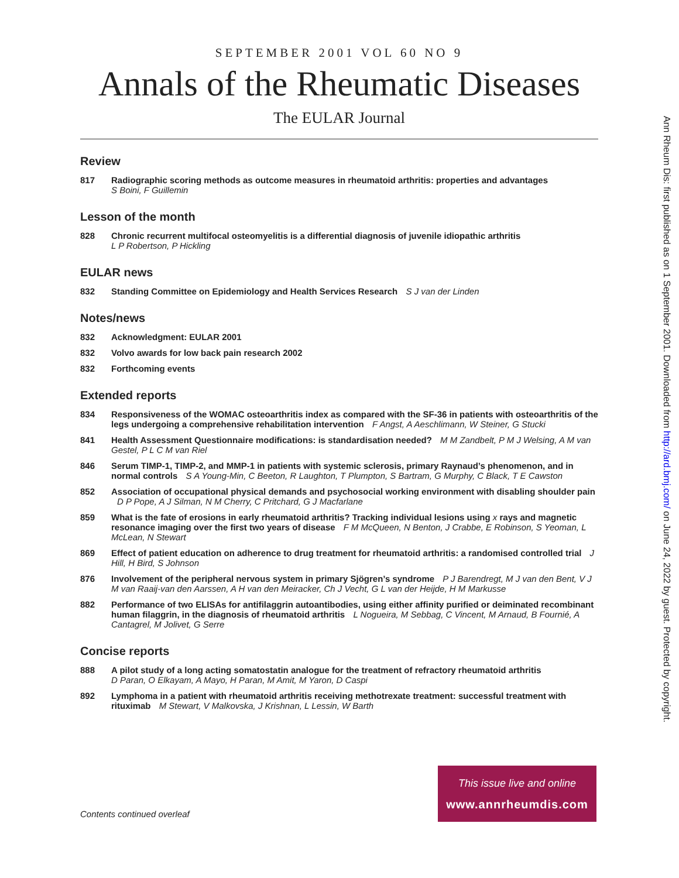SEPTEMBER 2001 VOL 60 NO 9
Annals of the Rheumatic Diseases
The EULAR Journal
Review
817 Radiographic scoring methods as outcome measures in rheumatoid arthritis: properties and advantages
S Boini, F Guillemin
Lesson of the month
828 Chronic recurrent multifocal osteomyelitis is a differential diagnosis of juvenile idiopathic arthritis
L P Robertson, P Hickling
EULAR news
832 Standing Committee on Epidemiology and Health Services Research S J van der Linden
Notes/news
832 Acknowledgment: EULAR 2001
832 Volvo awards for low back pain research 2002
832 Forthcoming events
Extended reports
834 Responsiveness of the WOMAC osteoarthritis index as compared with the SF-36 in patients with osteoarthritis of the legs undergoing a comprehensive rehabilitation intervention F Angst, A Aeschlimann, W Steiner, G Stucki
841 Health Assessment Questionnaire modifications: is standardisation needed? M M Zandbelt, P M J Welsing, A M van Gestel, P L C M van Riel
846 Serum TIMP-1, TIMP-2, and MMP-1 in patients with systemic sclerosis, primary Raynaud’s phenomenon, and in normal controls S A Young-Min, C Beeton, R Laughton, T Plumpton, S Bartram, G Murphy, C Black, T E Cawston
852 Association of occupational physical demands and psychosocial working environment with disabling shoulder pain D P Pope, A J Silman, N M Cherry, C Pritchard, G J Macfarlane
859 What is the fate of erosions in early rheumatoid arthritis? Tracking individual lesions using x rays and magnetic resonance imaging over the first two years of disease F M McQueen, N Benton, J Crabbe, E Robinson, S Yeoman, L McLean, N Stewart
869 Effect of patient education on adherence to drug treatment for rheumatoid arthritis: a randomised controlled trial J Hill, H Bird, S Johnson
876 Involvement of the peripheral nervous system in primary Sjögren’s syndrome P J Barendregt, M J van den Bent, V J M van Raaij-van den Aarssen, A H van den Meiracker, Ch J Vecht, G L van der Heijde, H M Markusse
882 Performance of two ELISAs for antifilaggrin autoantibodies, using either affinity purified or deiminated recombinant human filaggrin, in the diagnosis of rheumatoid arthritis L Nogueira, M Sebbag, C Vincent, M Arnaud, B Fournié, A Cantagrel, M Jolivet, G Serre
Concise reports
888 A pilot study of a long acting somatostatin analogue for the treatment of refractory rheumatoid arthritis
D Paran, O Elkayam, A Mayo, H Paran, M Amit, M Yaron, D Caspi
892 Lymphoma in a patient with rheumatoid arthritis receiving methotrexate treatment: successful treatment with rituximab M Stewart, V Malkovska, J Krishnan, L Lessin, W Barth
Contents continued overleaf
This issue live and online
www.annrheumdis.com
Ann Rheum Dis: first published as on 1 September 2001. Downloaded from http://ard.bmj.com/ on June 24, 2022 by guest. Protected by copyright.